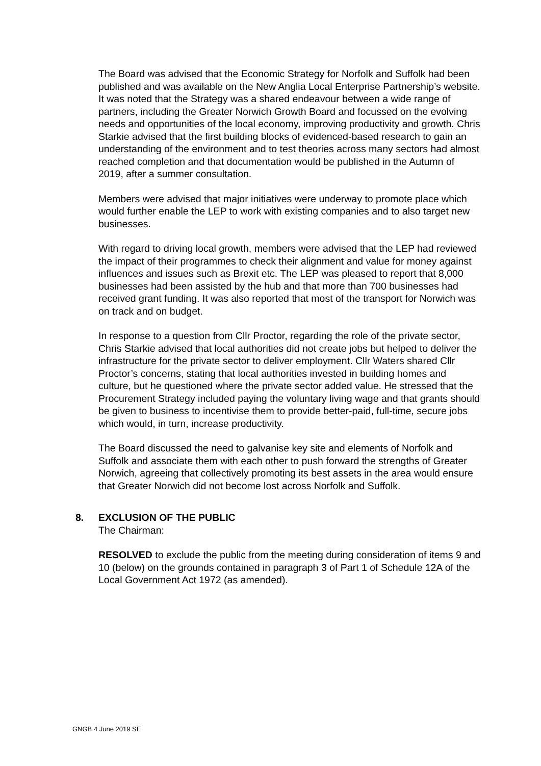The Board was advised that the Economic Strategy for Norfolk and Suffolk had been published and was available on the New Anglia Local Enterprise Partnership’s website. It was noted that the Strategy was a shared endeavour between a wide range of partners, including the Greater Norwich Growth Board and focussed on the evolving needs and opportunities of the local economy, improving productivity and growth. Chris Starkie advised that the first building blocks of evidenced-based research to gain an understanding of the environment and to test theories across many sectors had almost reached completion and that documentation would be published in the Autumn of 2019, after a summer consultation.
Members were advised that major initiatives were underway to promote place which would further enable the LEP to work with existing companies and to also target new businesses.
With regard to driving local growth, members were advised that the LEP had reviewed the impact of their programmes to check their alignment and value for money against influences and issues such as Brexit etc. The LEP was pleased to report that 8,000 businesses had been assisted by the hub and that more than 700 businesses had received grant funding. It was also reported that most of the transport for Norwich was on track and on budget.
In response to a question from Cllr Proctor, regarding the role of the private sector, Chris Starkie advised that local authorities did not create jobs but helped to deliver the infrastructure for the private sector to deliver employment. Cllr Waters shared Cllr Proctor’s concerns, stating that local authorities invested in building homes and culture, but he questioned where the private sector added value. He stressed that the Procurement Strategy included paying the voluntary living wage and that grants should be given to business to incentivise them to provide better-paid, full-time, secure jobs which would, in turn, increase productivity.
The Board discussed the need to galvanise key site and elements of Norfolk and Suffolk and associate them with each other to push forward the strengths of Greater Norwich, agreeing that collectively promoting its best assets in the area would ensure that Greater Norwich did not become lost across Norfolk and Suffolk.
8. EXCLUSION OF THE PUBLIC
The Chairman:
RESOLVED to exclude the public from the meeting during consideration of items 9 and 10 (below) on the grounds contained in paragraph 3 of Part 1 of Schedule 12A of the Local Government Act 1972 (as amended).
GNGB 4 June 2019 SE